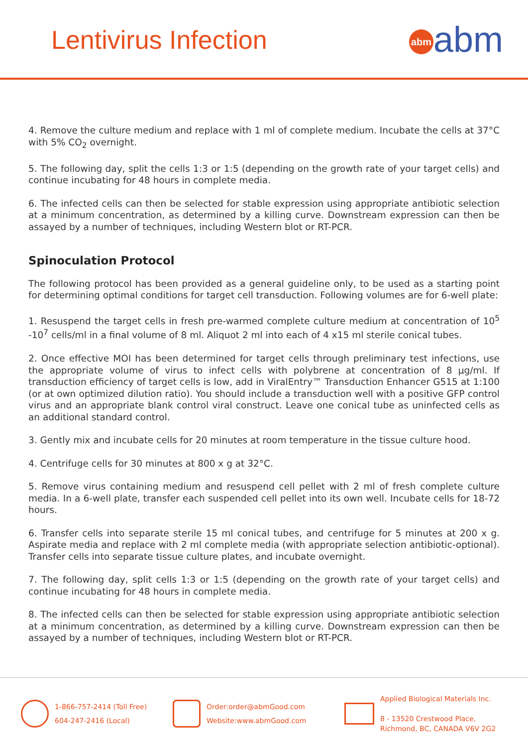Lentivirus Infection
abm abm
4. Remove the culture medium and replace with 1 ml of complete medium. Incubate the cells at 37°C with 5% CO<sub>2</sub> overnight.
5. The following day, split the cells 1:3 or 1:5 (depending on the growth rate of your target cells) and continue incubating for 48 hours in complete media.
6. The infected cells can then be selected for stable expression using appropriate antibiotic selection at a minimum concentration, as determined by a killing curve. Downstream expression can then be assayed by a number of techniques, including Western blot or RT-PCR.
Spinoculation Protocol
The following protocol has been provided as a general guideline only, to be used as a starting point for determining optimal conditions for target cell transduction. Following volumes are for 6-well plate:
1. Resuspend the target cells in fresh pre-warmed complete culture medium at concentration of 10<sup>5</sup> -10<sup>7</sup> cells/ml in a final volume of 8 ml. Aliquot 2 ml into each of 4 x15 ml sterile conical tubes.
2. Once effective MOI has been determined for target cells through preliminary test infections, use the appropriate volume of virus to infect cells with polybrene at concentration of 8 µg/ml. If transduction efficiency of target cells is low, add in ViralEntry™ Transduction Enhancer G515 at 1:100 (or at own optimized dilution ratio). You should include a transduction well with a positive GFP control virus and an appropriate blank control viral construct. Leave one conical tube as uninfected cells as an additional standard control.
3. Gently mix and incubate cells for 20 minutes at room temperature in the tissue culture hood.
4. Centrifuge cells for 30 minutes at 800 x g at 32°C.
5. Remove virus containing medium and resuspend cell pellet with 2 ml of fresh complete culture media. In a 6-well plate, transfer each suspended cell pellet into its own well. Incubate cells for 18-72 hours.
6. Transfer cells into separate sterile 15 ml conical tubes, and centrifuge for 5 minutes at 200 x g. Aspirate media and replace with 2 ml complete media (with appropriate selection antibiotic-optional). Transfer cells into separate tissue culture plates, and incubate overnight.
7. The following day, split cells 1:3 or 1:5 (depending on the growth rate of your target cells) and continue incubating for 48 hours in complete media.
8. The infected cells can then be selected for stable expression using appropriate antibiotic selection at a minimum concentration, as determined by a killing curve. Downstream expression can then be assayed by a number of techniques, including Western blot or RT-PCR.
1-866-757-2414 (Toll Free)
604-247-2416 (Local)
Order:order@abmGood.com
Website:www.abmGood.com
Applied Biological Materials Inc.
8 - 13520 Crestwood Place,
Richmond, BC, CANADA V6V 2G2